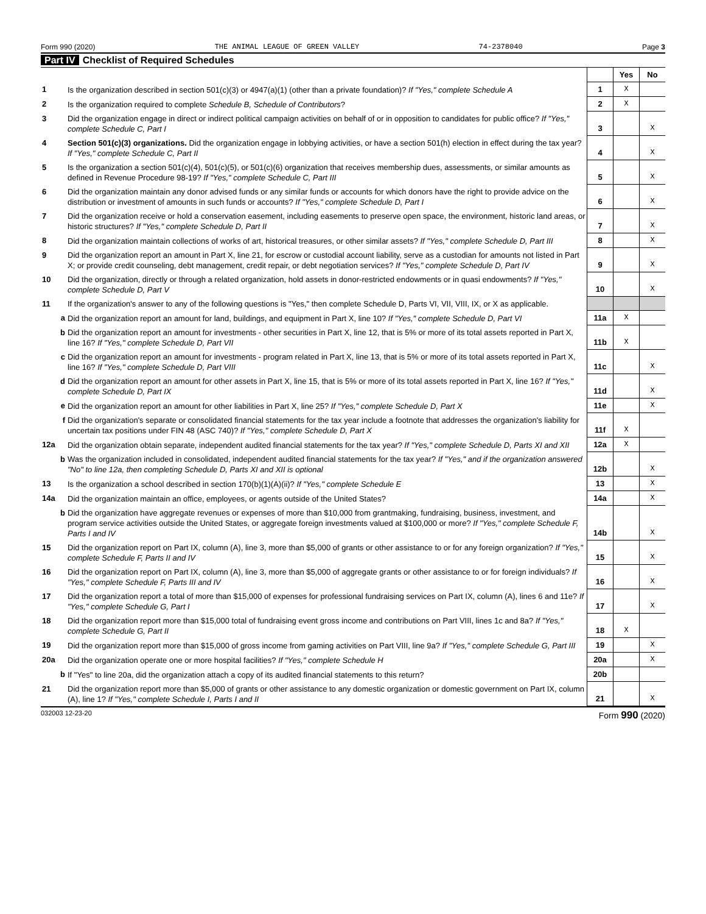Form 990 (2020) THE ANIMAL LEAGUE OF GREEN VALLEY 74-2378040 Page 3
Part IV Checklist of Required Schedules
| | | | Yes | No |
| 1 | Is the organization described in section 501(c)(3) or 4947(a)(1) (other than a private foundation)? If "Yes," complete Schedule A | 1 | X | |
| 2 | Is the organization required to complete Schedule B, Schedule of Contributors ? | 2 | X | |
| 3 | Did the organization engage in direct or indirect political campaign activities on behalf of or in opposition to candidates for public office? If "Yes," complete Schedule C, Part I | 3 | | X |
| 4 | Section 501(c)(3) organizations. Did the organization engage in lobbying activities, or have a section 501(h) election in effect during the tax year? If "Yes," complete Schedule C, Part II | 4 | | X |
| 5 | Is the organization a section 501(c)(4), 501(c)(5), or 501(c)(6) organization that receives membership dues, assessments, or similar amounts as defined in Revenue Procedure 98-19? If "Yes," complete Schedule C, Part III | 5 | | X |
| 6 | Did the organization maintain any donor advised funds or any similar funds or accounts for which donors have the right to provide advice on the distribution or investment of amounts in such funds or accounts? If "Yes," complete Schedule D, Part I | 6 | | X |
| 7 | Did the organization receive or hold a conservation easement, including easements to preserve open space, the environment, historic land areas, or historic structures? If "Yes," complete Schedule D, Part II | 7 | | X |
| 8 | Did the organization maintain collections of works of art, historical treasures, or other similar assets? If "Yes," complete Schedule D, Part III | 8 | | X |
| 9 | Did the organization report an amount in Part X, line 21, for escrow or custodial account liability, serve as a custodian for amounts not listed in Part X; or provide credit counseling, debt management, credit repair, or debt negotiation services? If "Yes," complete Schedule D, Part IV | 9 | | X |
| 10 | Did the organization, directly or through a related organization, hold assets in donor-restricted endowments or in quasi endowments? If "Yes," complete Schedule D, Part V | 10 | | X |
| 11 | If the organization's answer to any of the following questions is "Yes," then complete Schedule D, Parts VI, VII, VIII, IX, or X as applicable. | | | |
| a | Did the organization report an amount for land, buildings, and equipment in Part X, line 10? If "Yes," complete Schedule D, Part VI | 11a | X | |
| b | Did the organization report an amount for investments - other securities in Part X, line 12, that is 5% or more of its total assets reported in Part X, line 16? If "Yes," complete Schedule D, Part VII | 11b | X | |
| c | Did the organization report an amount for investments - program related in Part X, line 13, that is 5% or more of its total assets reported in Part X, line 16? If "Yes," complete Schedule D, Part VIII | 11c | | X |
| d | Did the organization report an amount for other assets in Part X, line 15, that is 5% or more of its total assets reported in Part X, line 16? If "Yes," complete Schedule D, Part IX | 11d | | X |
| e | Did the organization report an amount for other liabilities in Part X, line 25? If "Yes," complete Schedule D, Part X | 11e | | X |
| f | Did the organization's separate or consolidated financial statements for the tax year include a footnote that addresses the organization's liability for uncertain tax positions under FIN 48 (ASC 740)? If "Yes," complete Schedule D, Part X | 11f | X | |
| 12a | Did the organization obtain separate, independent audited financial statements for the tax year? If "Yes," complete Schedule D, Parts XI and XII | 12a | X | |
| b | Was the organization included in consolidated, independent audited financial statements for the tax year? If "Yes," and if the organization answered "No" to line 12a, then completing Schedule D, Parts XI and XII is optional | 12b | | X |
| 13 | Is the organization a school described in section 170(b)(1)(A)(ii)? If "Yes," complete Schedule E | 13 | | X |
| 14a | Did the organization maintain an office, employees, or agents outside of the United States? | 14a | | X |
| b | Did the organization have aggregate revenues or expenses of more than $10,000 from grantmaking, fundraising, business, investment, and program service activities outside the United States, or aggregate foreign investments valued at $100,000 or more? If "Yes," complete Schedule F, Parts I and IV | 14b | | X |
| 15 | Did the organization report on Part IX, column (A), line 3, more than $5,000 of grants or other assistance to or for any foreign organization? If "Yes," complete Schedule F, Parts II and IV | 15 | | X |
| 16 | Did the organization report on Part IX, column (A), line 3, more than $5,000 of aggregate grants or other assistance to or for foreign individuals? If "Yes," complete Schedule F, Parts III and IV | 16 | | X |
| 17 | Did the organization report a total of more than $15,000 of expenses for professional fundraising services on Part IX, column (A), lines 6 and 11e? If "Yes," complete Schedule G, Part I | 17 | | X |
| 18 | Did the organization report more than $15,000 total of fundraising event gross income and contributions on Part VIII, lines 1c and 8a? If "Yes," complete Schedule G, Part II | 18 | X | |
| 19 | Did the organization report more than $15,000 of gross income from gaming activities on Part VIII, line 9a? If "Yes," complete Schedule G, Part III | 19 | | X |
| 20a | Did the organization operate one or more hospital facilities? If "Yes," complete Schedule H | 20a | | X |
| b | If "Yes" to line 20a, did the organization attach a copy of its audited financial statements to this return? | 20b | | |
| 21 | Did the organization report more than $5,000 of grants or other assistance to any domestic organization or domestic government on Part IX, column (A), line 1? If "Yes," complete Schedule I, Parts I and II | 21 | | X |
032003 12-23-20 Form 990 (2020)